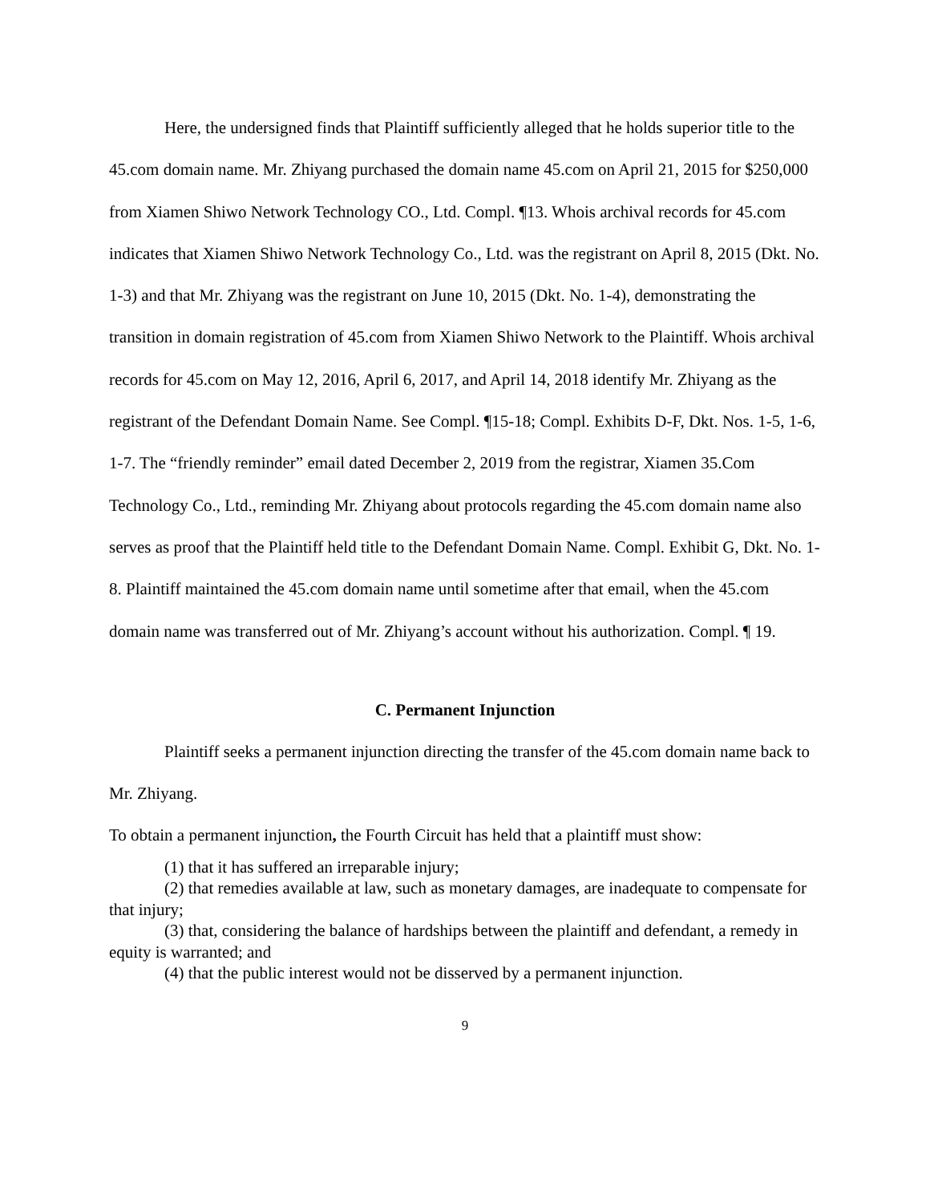Here, the undersigned finds that Plaintiff sufficiently alleged that he holds superior title to the 45.com domain name. Mr. Zhiyang purchased the domain name 45.com on April 21, 2015 for $250,000 from Xiamen Shiwo Network Technology CO., Ltd. Compl. ¶13. Whois archival records for 45.com indicates that Xiamen Shiwo Network Technology Co., Ltd. was the registrant on April 8, 2015 (Dkt. No. 1-3) and that Mr. Zhiyang was the registrant on June 10, 2015 (Dkt. No. 1-4), demonstrating the transition in domain registration of 45.com from Xiamen Shiwo Network to the Plaintiff. Whois archival records for 45.com on May 12, 2016, April 6, 2017, and April 14, 2018 identify Mr. Zhiyang as the registrant of the Defendant Domain Name. See Compl. ¶15-18; Compl. Exhibits D-F, Dkt. Nos. 1-5, 1-6, 1-7. The “friendly reminder” email dated December 2, 2019 from the registrar, Xiamen 35.Com Technology Co., Ltd., reminding Mr. Zhiyang about protocols regarding the 45.com domain name also serves as proof that the Plaintiff held title to the Defendant Domain Name. Compl. Exhibit G, Dkt. No. 1-8. Plaintiff maintained the 45.com domain name until sometime after that email, when the 45.com domain name was transferred out of Mr. Zhiyang’s account without his authorization. Compl. ¶ 19.
C. Permanent Injunction
Plaintiff seeks a permanent injunction directing the transfer of the 45.com domain name back to Mr. Zhiyang.
To obtain a permanent injunction, the Fourth Circuit has held that a plaintiff must show:
(1) that it has suffered an irreparable injury;
(2) that remedies available at law, such as monetary damages, are inadequate to compensate for that injury;
(3) that, considering the balance of hardships between the plaintiff and defendant, a remedy in equity is warranted; and
(4) that the public interest would not be disserved by a permanent injunction.
9